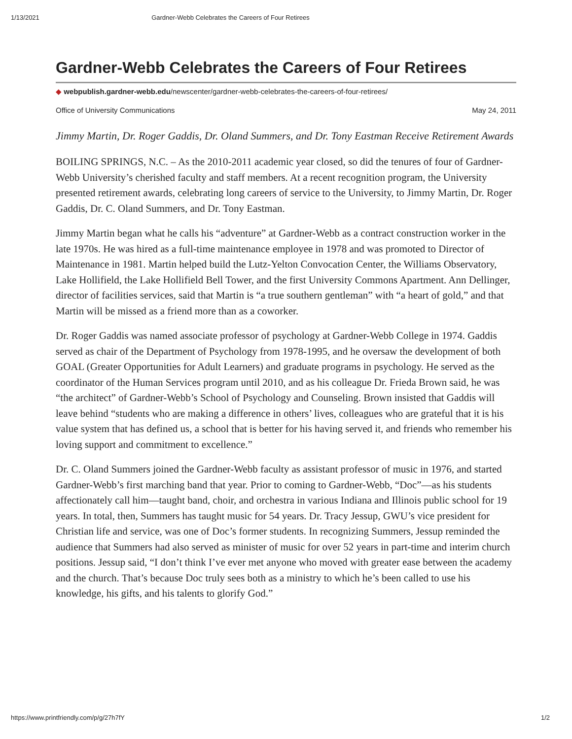1/13/2021 Gardner-Webb Celebrates the Careers of Four Retirees
Gardner-Webb Celebrates the Careers of Four Retirees
◆ webpublish.gardner-webb.edu/newscenter/gardner-webb-celebrates-the-careers-of-four-retirees/
Office of University Communications May 24, 2011
Jimmy Martin, Dr. Roger Gaddis, Dr. Oland Summers, and Dr. Tony Eastman Receive Retirement Awards
BOILING SPRINGS, N.C. – As the 2010-2011 academic year closed, so did the tenures of four of Gardner-Webb University’s cherished faculty and staff members. At a recent recognition program, the University presented retirement awards, celebrating long careers of service to the University, to Jimmy Martin, Dr. Roger Gaddis, Dr. C. Oland Summers, and Dr. Tony Eastman.
Jimmy Martin began what he calls his “adventure” at Gardner-Webb as a contract construction worker in the late 1970s. He was hired as a full-time maintenance employee in 1978 and was promoted to Director of Maintenance in 1981. Martin helped build the Lutz-Yelton Convocation Center, the Williams Observatory, Lake Hollifield, the Lake Hollifield Bell Tower, and the first University Commons Apartment. Ann Dellinger, director of facilities services, said that Martin is “a true southern gentleman” with “a heart of gold,” and that Martin will be missed as a friend more than as a coworker.
Dr. Roger Gaddis was named associate professor of psychology at Gardner-Webb College in 1974. Gaddis served as chair of the Department of Psychology from 1978-1995, and he oversaw the development of both GOAL (Greater Opportunities for Adult Learners) and graduate programs in psychology. He served as the coordinator of the Human Services program until 2010, and as his colleague Dr. Frieda Brown said, he was “the architect” of Gardner-Webb’s School of Psychology and Counseling. Brown insisted that Gaddis will leave behind “students who are making a difference in others’ lives, colleagues who are grateful that it is his value system that has defined us, a school that is better for his having served it, and friends who remember his loving support and commitment to excellence.”
Dr. C. Oland Summers joined the Gardner-Webb faculty as assistant professor of music in 1976, and started Gardner-Webb’s first marching band that year. Prior to coming to Gardner-Webb, “Doc”—as his students affectionately call him—taught band, choir, and orchestra in various Indiana and Illinois public school for 19 years. In total, then, Summers has taught music for 54 years. Dr. Tracy Jessup, GWU’s vice president for Christian life and service, was one of Doc’s former students. In recognizing Summers, Jessup reminded the audience that Summers had also served as minister of music for over 52 years in part-time and interim church positions. Jessup said, “I don’t think I’ve ever met anyone who moved with greater ease between the academy and the church. That’s because Doc truly sees both as a ministry to which he’s been called to use his knowledge, his gifts, and his talents to glorify God.”
https://www.printfriendly.com/p/g/27h7fY 1/2